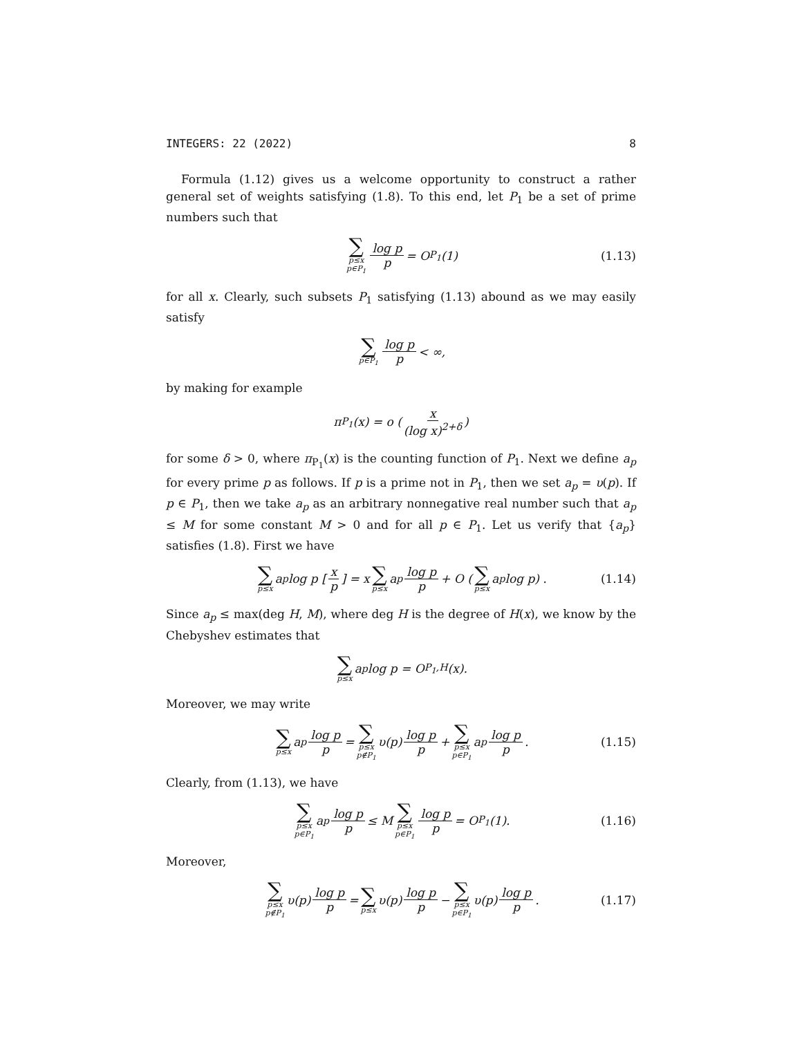INTEGERS: 22 (2022) 8
Formula (1.12) gives us a welcome opportunity to construct a rather general set of weights satisfying (1.8). To this end, let P<sub>1</sub> be a set of prime numbers such that
∑ p≤x p∈P<sub>1</sub> log p p = O<sub>P<sub>1</sub></sub>(1) (1.13)
for all x. Clearly, such subsets P<sub>1</sub> satisfying (1.13) abound as we may easily satisfy
∑ p∈P<sub>1</sub> log p p < ∞,
by making for example
π<sub>P<sub>1</sub></sub>(x) = o (x (log x)<sup>2+δ</sup>)
for some δ > 0, where π<sub>P<sub>1</sub></sub>(x) is the counting function of P<sub>1</sub>. Next we define a<sub>p</sub> for every prime p as follows. If p is a prime not in P<sub>1</sub>, then we set a<sub>p</sub> = υ(p). If p ∈ P<sub>1</sub>, then we take a<sub>p</sub> as an arbitrary nonnegative real number such that a<sub>p</sub> ≤ M for some constant M > 0 and for all p ∈ P<sub>1</sub>. Let us verify that {a<sub>p</sub>} satisfies (1.8). First we have
∑ p≤x a<sub>p</sub> log p [x p] = x ∑ p≤x a<sub>p</sub> log p p + O (∑ p≤x a<sub>p</sub> log p) . (1.14)
Since a<sub>p</sub> ≤ max(deg H, M), where deg H is the degree of H(x), we know by the Chebyshev estimates that
∑ p≤x a<sub>p</sub> log p = O<sub>P<sub>1</sub>,H</sub>(x).
Moreover, we may write
∑ p≤x a<sub>p</sub> log p p = ∑ p≤x p∉P<sub>1</sub> υ(p) log p p + ∑ p≤x p∈P<sub>1</sub> a<sub>p</sub> log p p. (1.15)
Clearly, from (1.13), we have
∑ p≤x p∈P<sub>1</sub> a<sub>p</sub> log p p ≤ M ∑ p≤x p∈P<sub>1</sub> log p p = O<sub>P<sub>1</sub></sub>(1). (1.16)
Moreover,
∑ p≤x p∉P<sub>1</sub> υ(p) log p p = ∑ p≤x υ(p) log p p − ∑ p≤x p∈P<sub>1</sub> υ(p) log p p. (1.17)